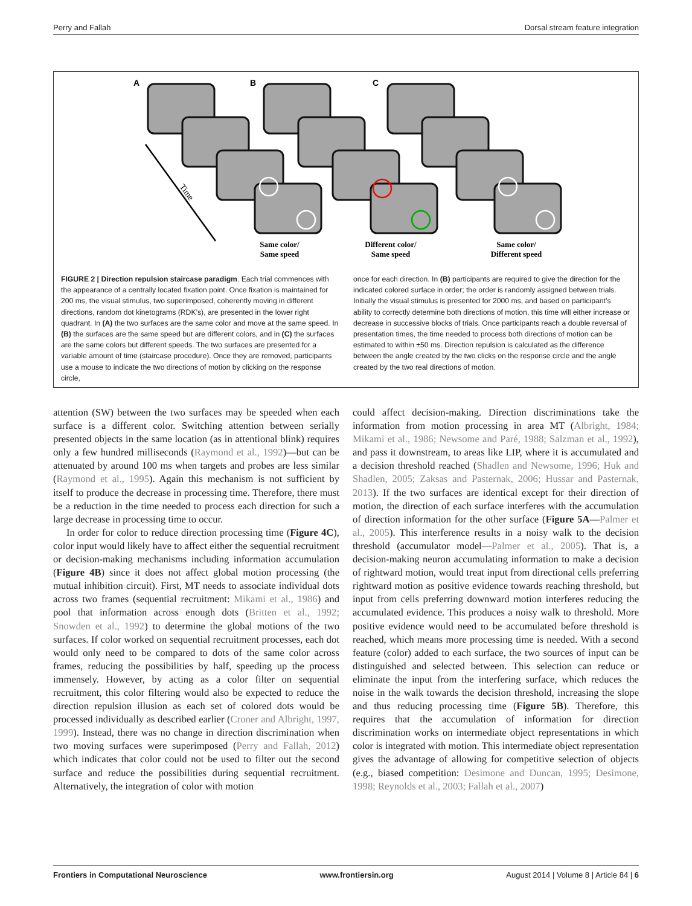Perry and Fallah Dorsal stream feature integration
A
B
C
Time
Same color/
Same speed
Different color/
Same speed
Same color/
Different speed
FIGURE 2 | Direction repulsion staircase paradigm. Each trial commences with the appearance of a centrally located fixation point. Once fixation is maintained for 200 ms, the visual stimulus, two superimposed, coherently moving in different directions, random dot kinetograms (RDK’s), are presented in the lower right quadrant. In (A) the two surfaces are the same color and move at the same speed. In (B) the surfaces are the same speed but are different colors, and in (C) the surfaces are the same colors but different speeds. The two surfaces are presented for a variable amount of time (staircase procedure). Once they are removed, participants use a mouse to indicate the two directions of motion by clicking on the response circle,
once for each direction. In (B) participants are required to give the direction for the indicated colored surface in order; the order is randomly assigned between trials. Initially the visual stimulus is presented for 2000 ms, and based on participant’s ability to correctly determine both directions of motion, this time will either increase or decrease in successive blocks of trials. Once participants reach a double reversal of presentation times, the time needed to process both directions of motion can be estimated to within ±50 ms. Direction repulsion is calculated as the difference between the angle created by the two clicks on the response circle and the angle created by the two real directions of motion.
attention (SW) between the two surfaces may be speeded when each surface is a different color. Switching attention between serially presented objects in the same location (as in attentional blink) requires only a few hundred milliseconds (Raymond et al., 1992)—but can be attenuated by around 100 ms when targets and probes are less similar (Raymond et al., 1995). Again this mechanism is not sufficient by itself to produce the decrease in processing time. Therefore, there must be a reduction in the time needed to process each direction for such a large decrease in processing time to occur.
In order for color to reduce direction processing time (Figure 4C), color input would likely have to affect either the sequential recruitment or decision-making mechanisms including information accumulation (Figure 4B) since it does not affect global motion processing (the mutual inhibition circuit). First, MT needs to associate individual dots across two frames (sequential recruitment: Mikami et al., 1986) and pool that information across enough dots (Britten et al., 1992; Snowden et al., 1992) to determine the global motions of the two surfaces. If color worked on sequential recruitment processes, each dot would only need to be compared to dots of the same color across frames, reducing the possibilities by half, speeding up the process immensely. However, by acting as a color filter on sequential recruitment, this color filtering would also be expected to reduce the direction repulsion illusion as each set of colored dots would be processed individually as described earlier (Croner and Albright, 1997, 1999). Instead, there was no change in direction discrimination when two moving surfaces were superimposed (Perry and Fallah, 2012) which indicates that color could not be used to filter out the second surface and reduce the possibilities during sequential recruitment. Alternatively, the integration of color with motion
could affect decision-making. Direction discriminations take the information from motion processing in area MT (Albright, 1984; Mikami et al., 1986; Newsome and Paré, 1988; Salzman et al., 1992), and pass it downstream, to areas like LIP, where it is accumulated and a decision threshold reached (Shadlen and Newsome, 1996; Huk and Shadlen, 2005; Zaksas and Pasternak, 2006; Hussar and Pasternak, 2013). If the two surfaces are identical except for their direction of motion, the direction of each surface interferes with the accumulation of direction information for the other surface (Figure 5A—Palmer et al., 2005). This interference results in a noisy walk to the decision threshold (accumulator model—Palmer et al., 2005). That is, a decision-making neuron accumulating information to make a decision of rightward motion, would treat input from directional cells preferring rightward motion as positive evidence towards reaching threshold, but input from cells preferring downward motion interferes reducing the accumulated evidence. This produces a noisy walk to threshold. More positive evidence would need to be accumulated before threshold is reached, which means more processing time is needed. With a second feature (color) added to each surface, the two sources of input can be distinguished and selected between. This selection can reduce or eliminate the input from the interfering surface, which reduces the noise in the walk towards the decision threshold, increasing the slope and thus reducing processing time (Figure 5B). Therefore, this requires that the accumulation of information for direction discrimination works on intermediate object representations in which color is integrated with motion. This intermediate object representation gives the advantage of allowing for competitive selection of objects (e.g., biased competition: Desimone and Duncan, 1995; Desimone, 1998; Reynolds et al., 2003; Fallah et al., 2007)
Frontiers in Computational Neuroscience www.frontiersin.org August 2014 | Volume 8 | Article 84 | 6